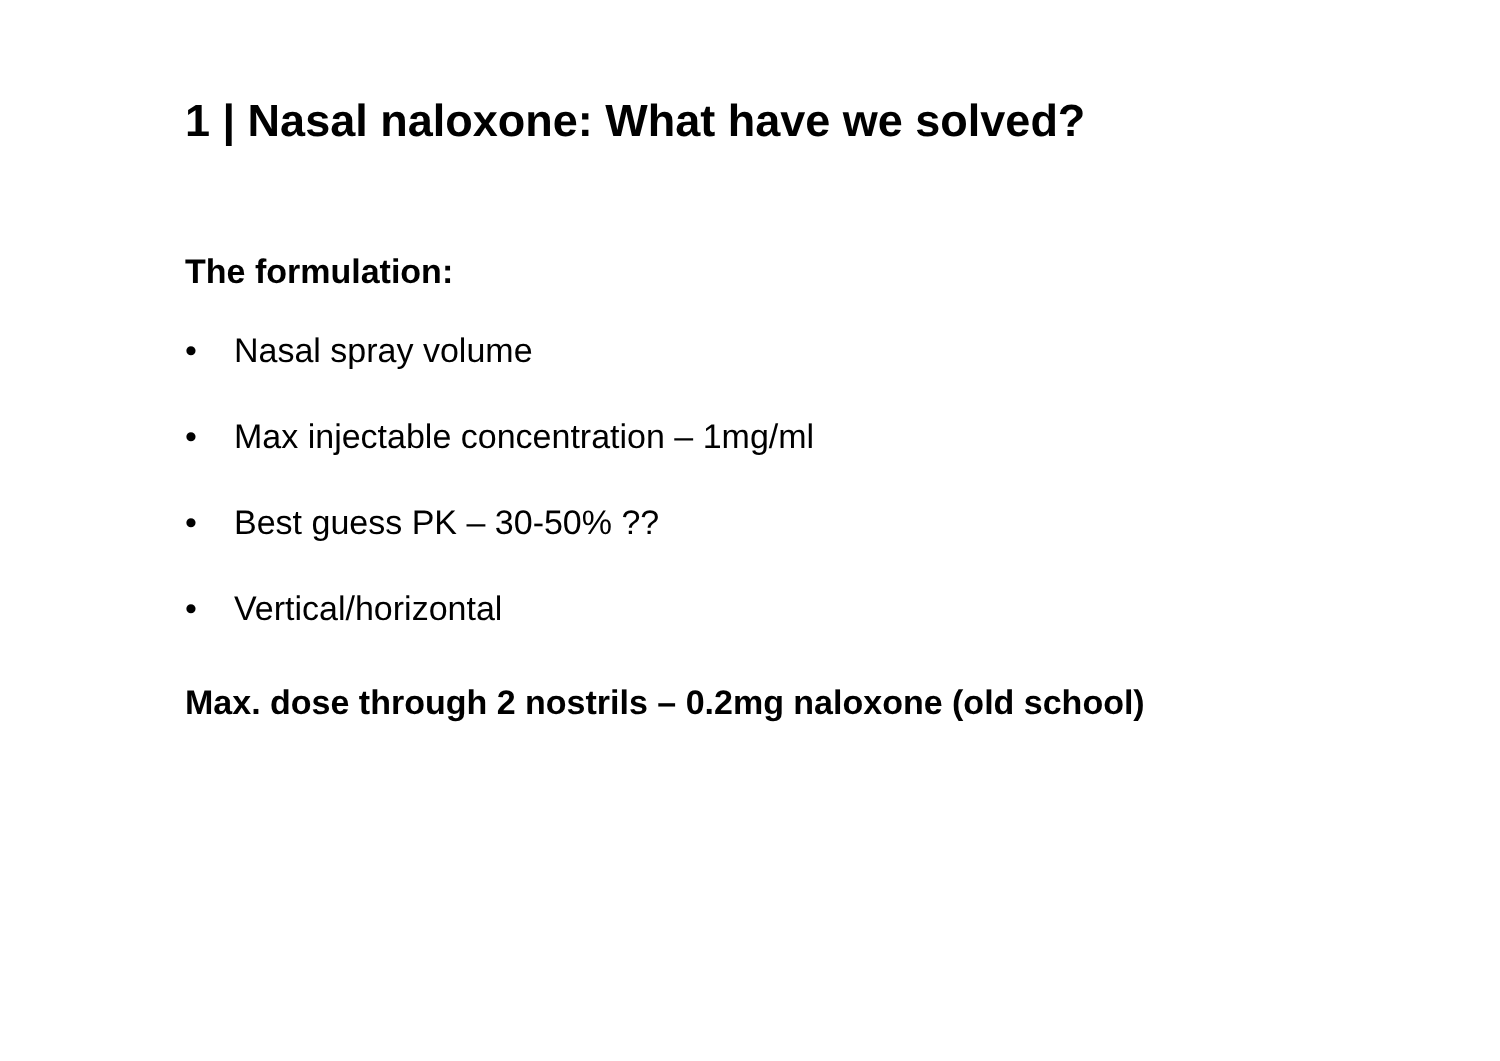1 | Nasal naloxone: What have we solved?
The formulation:
• Nasal spray volume
• Max injectable concentration – 1mg/ml
• Best guess PK – 30-50% ??
• Vertical/horizontal
Max. dose through 2 nostrils – 0.2mg naloxone (old school)